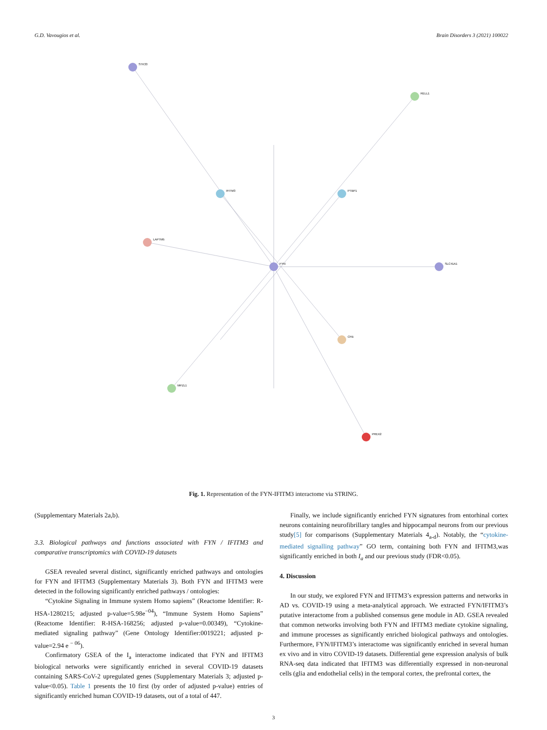G.D. Vavougios et al. Brain Disorders 3 (2021) 100022
STK33
RELL1
FYN
IFITM3
MPZL1
PREX2
SLC41A1
LAPTM5
CFB
PTBP1
Fig. 1. Representation of the FYN-IFITM3 interactome via STRING.
(Supplementary Materials 2a,b).
3.3. Biological pathways and functions associated with FYN / IFITM3 and comparative transcriptomics with COVID-19 datasets
GSEA revealed several distinct, significantly enriched pathways and ontologies for FYN and IFITM3 (Supplementary Materials 3). Both FYN and IFITM3 were detected in the following significantly enriched pathways / ontologies:
“Cytokine Signaling in Immune system Homo sapiens” (Reactome Identifier: R-HSA-1280215; adjusted p-value=5.98e<sup>−04</sup>), “Immune System Homo Sapiens” (Reactome Identifier: R-HSA-168256; adjusted p-value=0.00349), “Cytokine-mediated signaling pathway” (Gene Ontology Identifier:0019221; adjusted p-value=2.94 e <sup>− 06</sup>).
Confirmatory GSEA of the I<sub>a</sub> interactome indicated that FYN and IFITM3 biological networks were significantly enriched in several COVID-19 datasets containing SARS-CoV-2 upregulated genes (Supplementary Materials 3; adjusted p-value<0.05). Table 1 presents the 10 first (by order of adjusted p-value) entries of significantly enriched human COVID-19 datasets, out of a total of 447.
Finally, we include significantly enriched FYN signatures from entorhinal cortex neurons containing neurofibrillary tangles and hippocampal neurons from our previous study[5] for comparisons (Supplementary Materials 4<sub>a-d</sub>). Notably, the “cytokine-mediated signalling pathway” GO term, containing both FYN and IFITM3,was significantly enriched in both I<sub>a</sub> and our previous study (FDR<0.05).
4. Discussion
In our study, we explored FYN and IFITM3’s expression patterns and networks in AD vs. COVID-19 using a meta-analytical approach. We extracted FYN/IFITM3’s putative interactome from a published consensus gene module in AD. GSEA revealed that common networks involving both FYN and IFITM3 mediate cytokine signaling, and immune processes as significantly enriched biological pathways and ontologies. Furthermore, FYN/IFITM3’s interactome was significantly enriched in several human ex vivo and in vitro COVID-19 datasets. Differential gene expression analysis of bulk RNA-seq data indicated that IFITM3 was differentially expressed in non-neuronal cells (glia and endothelial cells) in the temporal cortex, the prefrontal cortex, the
3